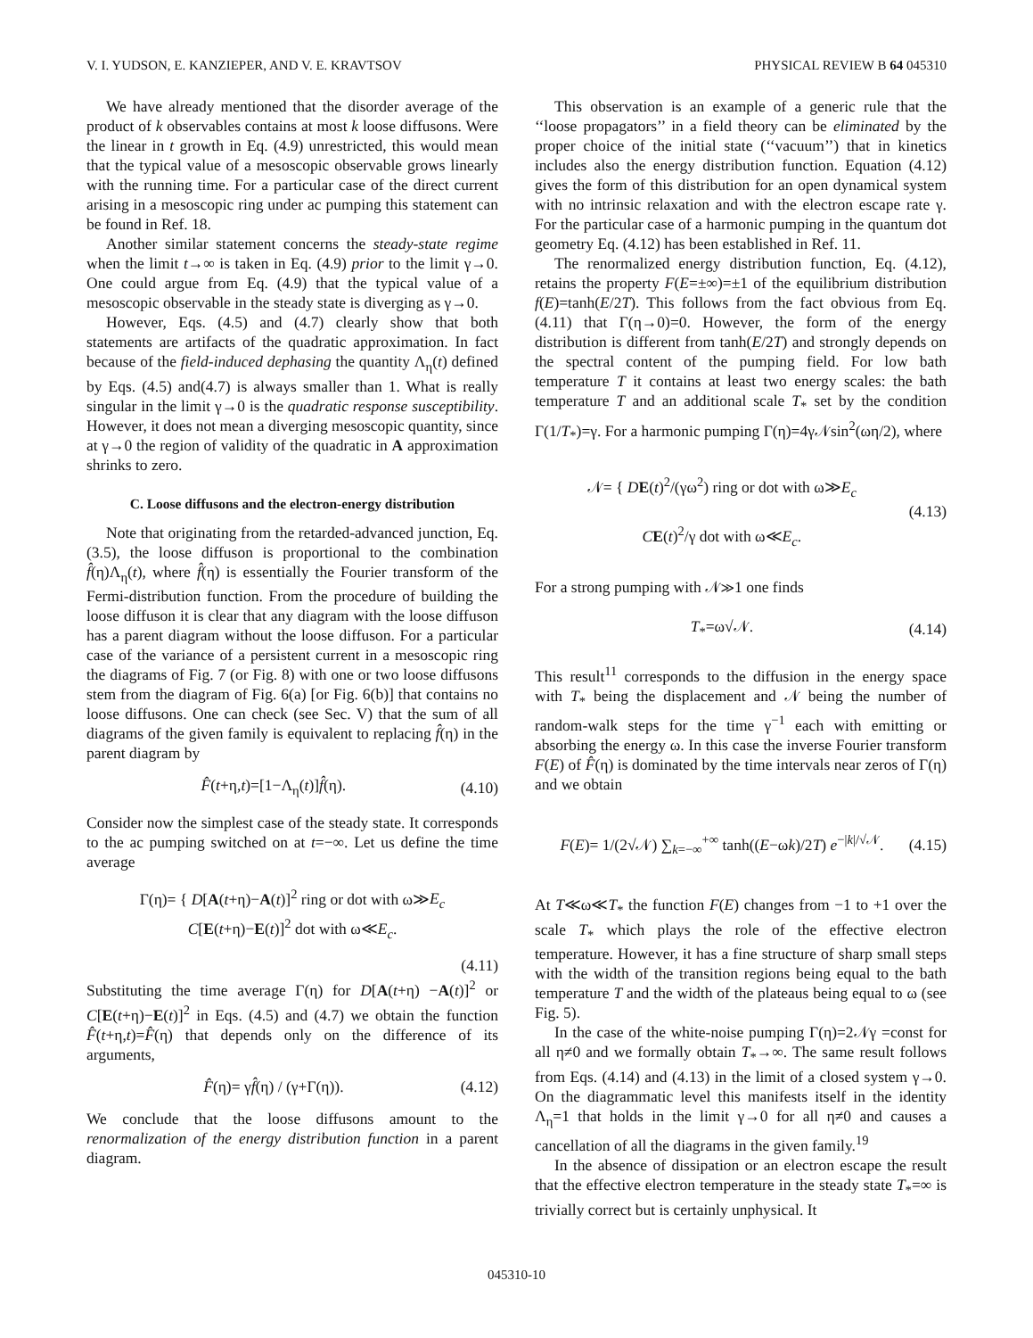V. I. YUDSON, E. KANZIEPER, AND V. E. KRAVTSOV PHYSICAL REVIEW B 64 045310
We have already mentioned that the disorder average of the product of k observables contains at most k loose diffusons. Were the linear in t growth in Eq. (4.9) unrestricted, this would mean that the typical value of a mesoscopic observable grows linearly with the running time. For a particular case of the direct current arising in a mesoscopic ring under ac pumping this statement can be found in Ref. 18.
Another similar statement concerns the steady-state regime when the limit t→∞ is taken in Eq. (4.9) prior to the limit γ→0. One could argue from Eq. (4.9) that the typical value of a mesoscopic observable in the steady state is diverging as γ→0.
However, Eqs. (4.5) and (4.7) clearly show that both statements are artifacts of the quadratic approximation. In fact because of the field-induced dephasing the quantity Λ<sub>η</sub>(t) defined by Eqs. (4.5) and(4.7) is always smaller than 1. What is really singular in the limit γ→0 is the quadratic response susceptibility. However, it does not mean a diverging mesoscopic quantity, since at γ→0 the region of validity of the quadratic in A approximation shrinks to zero.
C. Loose diffusons and the electron-energy distribution
Note that originating from the retarded-advanced junction, Eq. (3.5), the loose diffuson is proportional to the combination f̂(η)Λ<sub>η</sub>(t), where f̂(η) is essentially the Fourier transform of the Fermi-distribution function. From the procedure of building the loose diffuson it is clear that any diagram with the loose diffuson has a parent diagram without the loose diffuson. For a particular case of the variance of a persistent current in a mesoscopic ring the diagrams of Fig. 7 (or Fig. 8) with one or two loose diffusons stem from the diagram of Fig. 6(a) [or Fig. 6(b)] that contains no loose diffusons. One can check (see Sec. V) that the sum of all diagrams of the given family is equivalent to replacing f̂(η) in the parent diagram by
F̂(t+η,t)=[1−Λ<sub>η</sub>(t)]f̂(η). (4.10)
Consider now the simplest case of the steady state. It corresponds to the ac pumping switched on at t=−∞. Let us define the time average
Γ(η)= { D[A(t+η)−A(t)]<sup>2</sup> ring or dot with ω≫E<sub>c</sub>
C[E(t+η)−E(t)]<sup>2</sup> dot with ω≪E<sub>c</sub>.
(4.11)
Substituting the time average Γ(η) for D[A(t+η) −A(t)]<sup>2</sup> or C[E(t+η)−E(t)]<sup>2</sup> in Eqs. (4.5) and (4.7) we obtain the function F̂(t+η,t)=F̂(η) that depends only on the difference of its arguments,
F̂(η)= γf̂(η) / (γ+Γ(η)). (4.12)
We conclude that the loose diffusons amount to the renormalization of the energy distribution function in a parent diagram.
This observation is an example of a generic rule that the ‘‘loose propagators’’ in a field theory can be eliminated by the proper choice of the initial state (‘‘vacuum’’) that in kinetics includes also the energy distribution function. Equation (4.12) gives the form of this distribution for an open dynamical system with no intrinsic relaxation and with the electron escape rate γ. For the particular case of a harmonic pumping in the quantum dot geometry Eq. (4.12) has been established in Ref. 11.
The renormalized energy distribution function, Eq. (4.12), retains the property F(E=±∞)=±1 of the equilibrium distribution f(E)=tanh(E/2T). This follows from the fact obvious from Eq. (4.11) that Γ(η→0)=0. However, the form of the energy distribution is different from tanh(E/2T) and strongly depends on the spectral content of the pumping field. For low bath temperature T it contains at least two energy scales: the bath temperature T and an additional scale T<sub>*</sub> set by the condition Γ(1/T<sub>*</sub>)=γ. For a harmonic pumping Γ(η)=4γ𝒩sin<sup>2</sup>(ωη/2), where
𝒩= { DE(t)<sup>2</sup>/(γω<sup>2</sup>) ring or dot with ω≫E<sub>c</sub>
CE(t)<sup>2</sup>/γ dot with ω≪E<sub>c</sub>. (4.13)
For a strong pumping with 𝒩≫1 one finds
T<sub>*</sub>=ω√𝒩. (4.14)
This result<sup>11</sup> corresponds to the diffusion in the energy space with T<sub>*</sub> being the displacement and 𝒩 being the number of random-walk steps for the time γ<sup>−1</sup> each with emitting or absorbing the energy ω. In this case the inverse Fourier transform F(E) of F̂(η) is dominated by the time intervals near zeros of Γ(η) and we obtain
F(E)= 1/(2√𝒩) ∑<sub>k=−∞</sub><sup>+∞</sup> tanh((E−ωk)/2T) e<sup>−|k|/√𝒩</sup>. (4.15)
At T≪ω≪T<sub>*</sub> the function F(E) changes from −1 to +1 over the scale T<sub>*</sub> which plays the role of the effective electron temperature. However, it has a fine structure of sharp small steps with the width of the transition regions being equal to the bath temperature T and the width of the plateaus being equal to ω (see Fig. 5).
In the case of the white-noise pumping Γ(η)=2𝒩γ =const for all η≠0 and we formally obtain T<sub>*</sub>→∞. The same result follows from Eqs. (4.14) and (4.13) in the limit of a closed system γ→0. On the diagrammatic level this manifests itself in the identity Λ<sub>η</sub>=1 that holds in the limit γ→0 for all η≠0 and causes a cancellation of all the diagrams in the given family.<sup>19</sup>
In the absence of dissipation or an electron escape the result that the effective electron temperature in the steady state T<sub>*</sub>=∞ is trivially correct but is certainly unphysical. It
045310-10